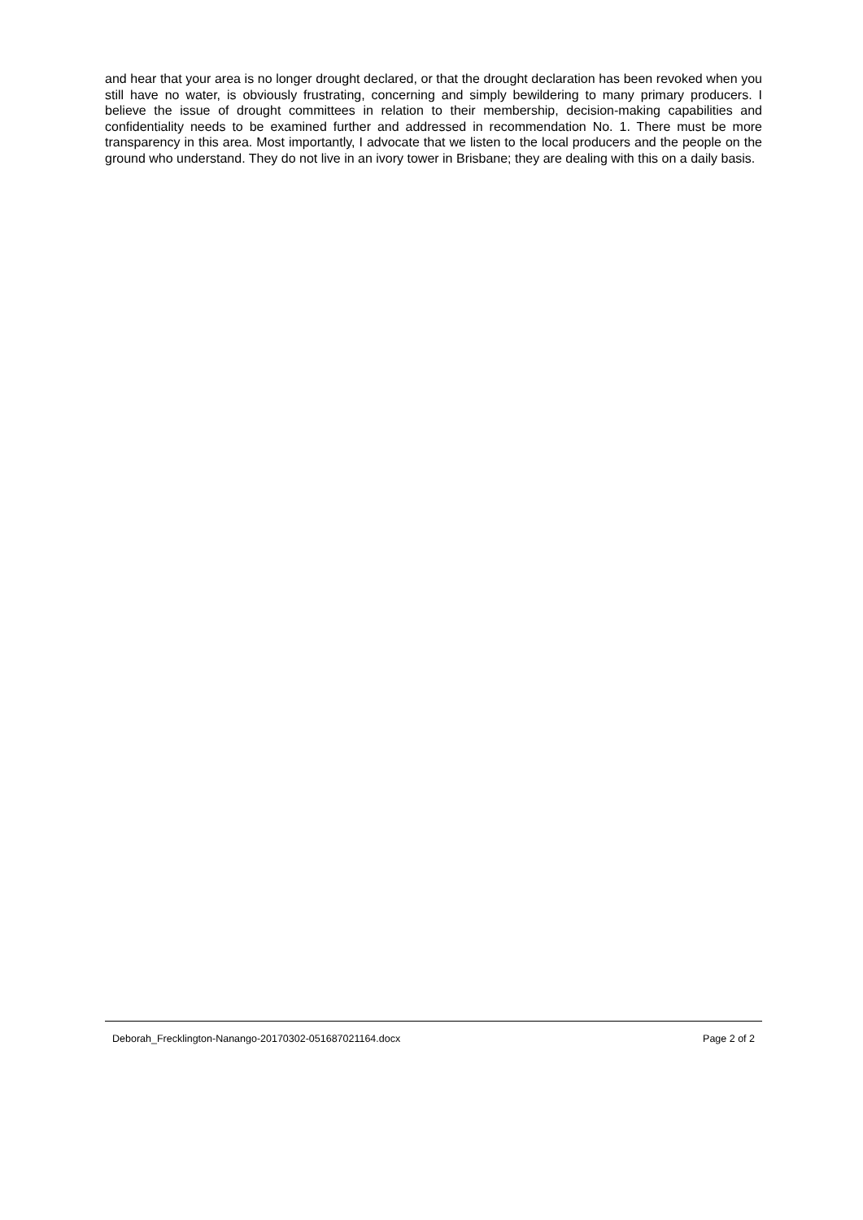and hear that your area is no longer drought declared, or that the drought declaration has been revoked when you still have no water, is obviously frustrating, concerning and simply bewildering to many primary producers. I believe the issue of drought committees in relation to their membership, decision-making capabilities and confidentiality needs to be examined further and addressed in recommendation No. 1. There must be more transparency in this area. Most importantly, I advocate that we listen to the local producers and the people on the ground who understand. They do not live in an ivory tower in Brisbane; they are dealing with this on a daily basis.
Deborah_Frecklington-Nanango-20170302-051687021164.docx Page 2 of 2